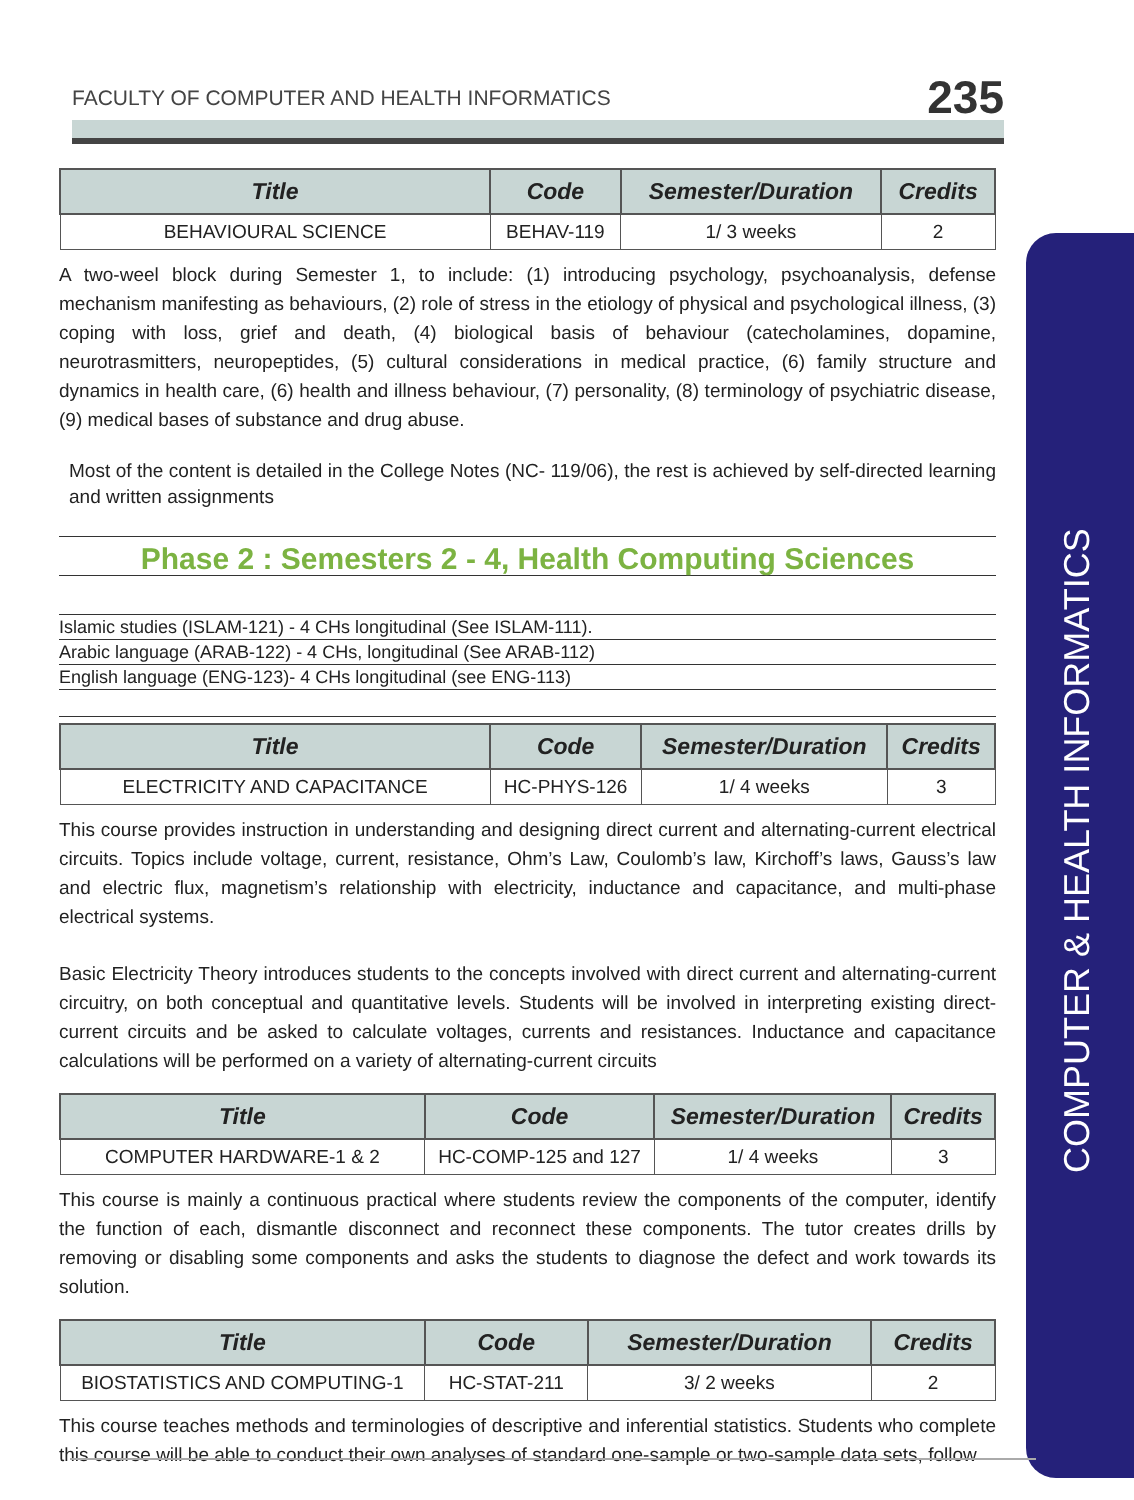FACULTY OF COMPUTER AND HEALTH INFORMATICS 235
COMPUTER & HEALTH INFORMATICS
| Title | Code | Semester/Duration | Credits |
| --- | --- | --- | --- |
| BEHAVIOURAL SCIENCE | BEHAV-119 | 1/ 3 weeks | 2 |
A two-weel block during Semester 1, to include: (1) introducing psychology, psychoanalysis, defense mechanism manifesting as behaviours, (2) role of stress in the etiology of physical and psychological illness, (3) coping with loss, grief and death, (4) biological basis of behaviour (catecholamines, dopamine, neurotrasmitters, neuropeptides, (5) cultural considerations in medical practice, (6) family structure and dynamics in health care, (6) health and illness behaviour, (7) personality, (8) terminology of psychiatric disease, (9) medical bases of substance and drug abuse.
Most of the content is detailed in the College Notes (NC- 119/06), the rest is achieved by self-directed learning and written assignments
Phase 2 : Semesters 2 - 4, Health Computing Sciences
Islamic studies (ISLAM-121) - 4 CHs longitudinal (See ISLAM-111).
Arabic language (ARAB-122) - 4 CHs, longitudinal (See ARAB-112)
English language (ENG-123)- 4 CHs longitudinal (see ENG-113)
| Title | Code | Semester/Duration | Credits |
| --- | --- | --- | --- |
| ELECTRICITY AND CAPACITANCE | HC-PHYS-126 | 1/ 4 weeks | 3 |
This course provides instruction in understanding and designing direct current and alternating-current electrical circuits. Topics include voltage, current, resistance, Ohm’s Law, Coulomb’s law, Kirchoff’s laws, Gauss’s law and electric flux, magnetism’s relationship with electricity, inductance and capacitance, and multi-phase electrical systems.
Basic Electricity Theory introduces students to the concepts involved with direct current and alternating-current circuitry, on both conceptual and quantitative levels. Students will be involved in interpreting existing direct-current circuits and be asked to calculate voltages, currents and resistances. Inductance and capacitance calculations will be performed on a variety of alternating-current circuits
| Title | Code | Semester/Duration | Credits |
| --- | --- | --- | --- |
| COMPUTER HARDWARE-1 & 2 | HC-COMP-125 and 127 | 1/ 4 weeks | 3 |
This course is mainly a continuous practical where students review the components of the computer, identify the function of each, dismantle disconnect and reconnect these components. The tutor creates drills by removing or disabling some components and asks the students to diagnose the defect and work towards its solution.
| Title | Code | Semester/Duration | Credits |
| --- | --- | --- | --- |
| BIOSTATISTICS AND COMPUTING-1 | HC-STAT-211 | 3/ 2 weeks | 2 |
This course teaches methods and terminologies of descriptive and inferential statistics. Students who complete this course will be able to conduct their own analyses of standard one-sample or two-sample data sets, follow